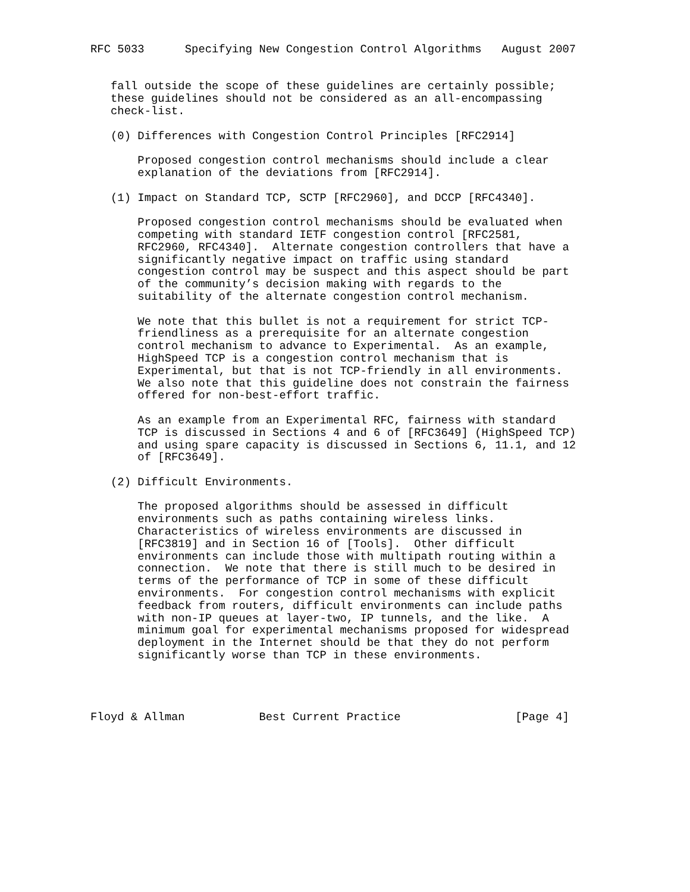RFC 5033      Specifying New Congestion Control Algorithms   August 2007


   fall outside the scope of these guidelines are certainly possible;
   these guidelines should not be considered as an all-encompassing
   check-list.

   (0) Differences with Congestion Control Principles [RFC2914]

       Proposed congestion control mechanisms should include a clear
       explanation of the deviations from [RFC2914].

   (1) Impact on Standard TCP, SCTP [RFC2960], and DCCP [RFC4340].

       Proposed congestion control mechanisms should be evaluated when
       competing with standard IETF congestion control [RFC2581,
       RFC2960, RFC4340].  Alternate congestion controllers that have a
       significantly negative impact on traffic using standard
       congestion control may be suspect and this aspect should be part
       of the community’s decision making with regards to the
       suitability of the alternate congestion control mechanism.

       We note that this bullet is not a requirement for strict TCP-
       friendliness as a prerequisite for an alternate congestion
       control mechanism to advance to Experimental.  As an example,
       HighSpeed TCP is a congestion control mechanism that is
       Experimental, but that is not TCP-friendly in all environments.
       We also note that this guideline does not constrain the fairness
       offered for non-best-effort traffic.

       As an example from an Experimental RFC, fairness with standard
       TCP is discussed in Sections 4 and 6 of [RFC3649] (HighSpeed TCP)
       and using spare capacity is discussed in Sections 6, 11.1, and 12
       of [RFC3649].

   (2) Difficult Environments.

       The proposed algorithms should be assessed in difficult
       environments such as paths containing wireless links.
       Characteristics of wireless environments are discussed in
       [RFC3819] and in Section 16 of [Tools].  Other difficult
       environments can include those with multipath routing within a
       connection.  We note that there is still much to be desired in
       terms of the performance of TCP in some of these difficult
       environments.  For congestion control mechanisms with explicit
       feedback from routers, difficult environments can include paths
       with non-IP queues at layer-two, IP tunnels, and the like.  A
       minimum goal for experimental mechanisms proposed for widespread
       deployment in the Internet should be that they do not perform
       significantly worse than TCP in these environments.




Floyd & Allman           Best Current Practice                 [Page 4]